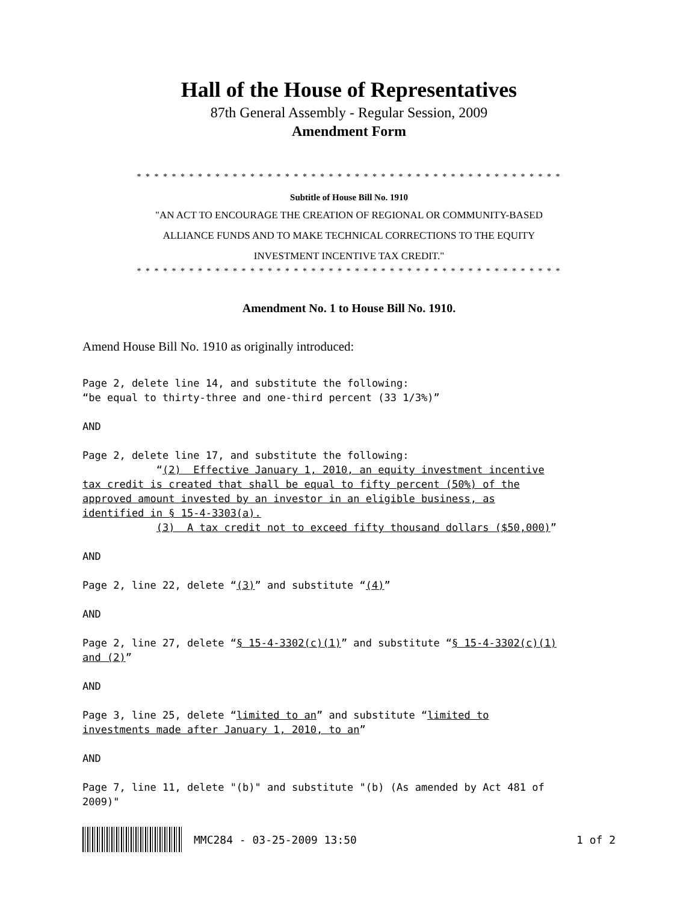Hall of the House of Representatives
87th General Assembly - Regular Session, 2009
Amendment Form
* * * * * * * * * * * * * * * * * * * * * * * * * * * * * * * * * * * * * * * * * * * * * * * * *
Subtitle of House Bill No. 1910
"AN ACT TO ENCOURAGE THE CREATION OF REGIONAL OR COMMUNITY-BASED
ALLIANCE FUNDS AND TO MAKE TECHNICAL CORRECTIONS TO THE EQUITY
INVESTMENT INCENTIVE TAX CREDIT."
* * * * * * * * * * * * * * * * * * * * * * * * * * * * * * * * * * * * * * * * * * * * * * * * *
Amendment No. 1 to House Bill No. 1910.
Amend House Bill No. 1910 as originally introduced:
Page 2, delete line 14, and substitute the following: “be equal to thirty-three and one-third percent (33 1/3%)” AND Page 2, delete line 17, and substitute the following: “(2) Effective January 1, 2010, an equity investment incentive tax credit is created that shall be equal to fifty percent (50%) of the approved amount invested by an investor in an eligible business, as identified in § 15-4-3303(a). (3) A tax credit not to exceed fifty thousand dollars ($50,000)” AND Page 2, line 22, delete “(3)” and substitute “(4)” AND Page 2, line 27, delete “§ 15-4-3302(c)(1)” and substitute “§ 15-4-3302(c)(1) and (2)” AND Page 3, line 25, delete “limited to an” and substitute “limited to investments made after January 1, 2010, to an” AND Page 7, line 11, delete "(b)" and substitute "(b) (As amended by Act 481 of 2009)"
MMC284 - 03-25-2009 13:50 1 of 2